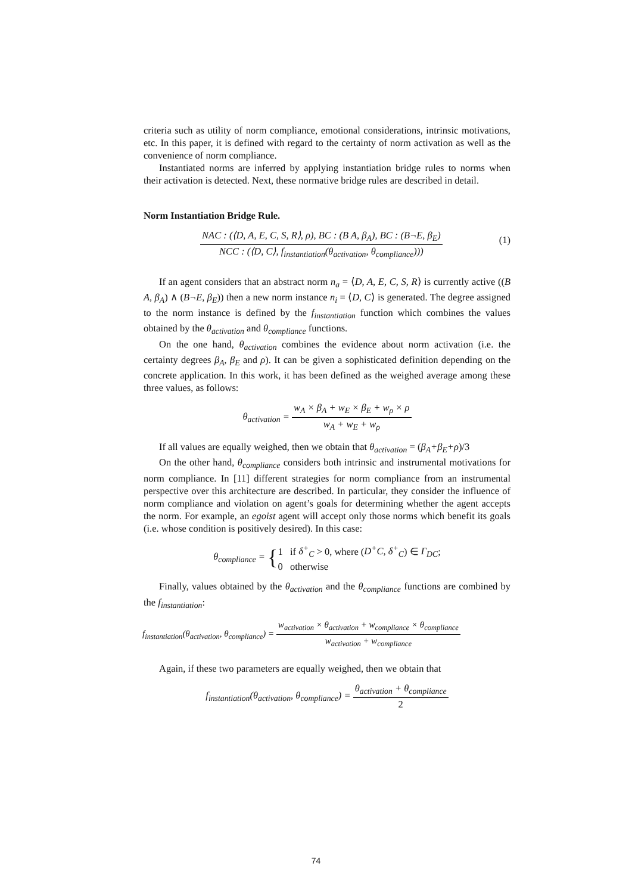criteria such as utility of norm compliance, emotional considerations, intrinsic motivations, etc. In this paper, it is defined with regard to the certainty of norm activation as well as the convenience of norm compliance.
Instantiated norms are inferred by applying instantiation bridge rules to norms when their activation is detected. Next, these normative bridge rules are described in detail.
Norm Instantiation Bridge Rule.
(1) NAC : (⟨D, A, E, C, S, R⟩, ρ), BC : (B A, β<sub>A</sub>), BC : (B¬E, β<sub>E</sub>) NCC : (⟨D, C⟩, f<sub>instantiation</sub>(θ<sub>activation</sub>, θ<sub>compliance</sub>)))
If an agent considers that an abstract norm n<sub>a</sub> = ⟨D, A, E, C, S, R⟩ is currently active ((B A, β<sub>A</sub>) ∧ (B¬E, β<sub>E</sub>)) then a new norm instance n<sub>i</sub> = ⟨D, C⟩ is generated. The degree assigned to the norm instance is defined by the f<sub>instantiation</sub> function which combines the values obtained by the θ<sub>activation</sub> and θ<sub>compliance</sub> functions.
On the one hand, θ<sub>activation</sub> combines the evidence about norm activation (i.e. the certainty degrees β<sub>A</sub>, β<sub>E</sub> and ρ). It can be given a sophisticated definition depending on the concrete application. In this work, it has been defined as the weighed average among these three values, as follows:
θ<sub>activation</sub> = w<sub>A</sub> × β<sub>A</sub> + w<sub>E</sub> × β<sub>E</sub> + w<sub>ρ</sub> × ρ w<sub>A</sub> + w<sub>E</sub> + w<sub>ρ</sub>
If all values are equally weighed, then we obtain that θ<sub>activation</sub> = (β<sub>A</sub>+β<sub>E</sub>+ρ)/3
On the other hand, θ<sub>compliance</sub> considers both intrinsic and instrumental motivations for norm compliance. In [11] different strategies for norm compliance from an instrumental perspective over this architecture are described. In particular, they consider the influence of norm compliance and violation on agent’s goals for determining whether the agent accepts the norm. For example, an egoist agent will accept only those norms which benefit its goals (i.e. whose condition is positively desired). In this case:
θ<sub>compliance</sub> = {1 if δ<sup>+</sup><sub>C</sub> > 0, where (D<sup>+</sup>C, δ<sup>+</sup><sub>C</sub>) ∈ Γ<sub>DC</sub>;
0 otherwise
Finally, values obtained by the θ<sub>activation</sub> and the θ<sub>compliance</sub> functions are combined by the f<sub>instantiation</sub>:
f<sub>instantiation</sub>(θ<sub>activation</sub>, θ<sub>compliance</sub>) = w<sub>activation</sub> × θ<sub>activation</sub> + w<sub>compliance</sub> × θ<sub>compliance</sub> w<sub>activation</sub> + w<sub>compliance</sub>
Again, if these two parameters are equally weighed, then we obtain that
f<sub>instantiation</sub>(θ<sub>activation</sub>, θ<sub>compliance</sub>) = θ<sub>activation</sub> + θ<sub>compliance</sub> 2
74